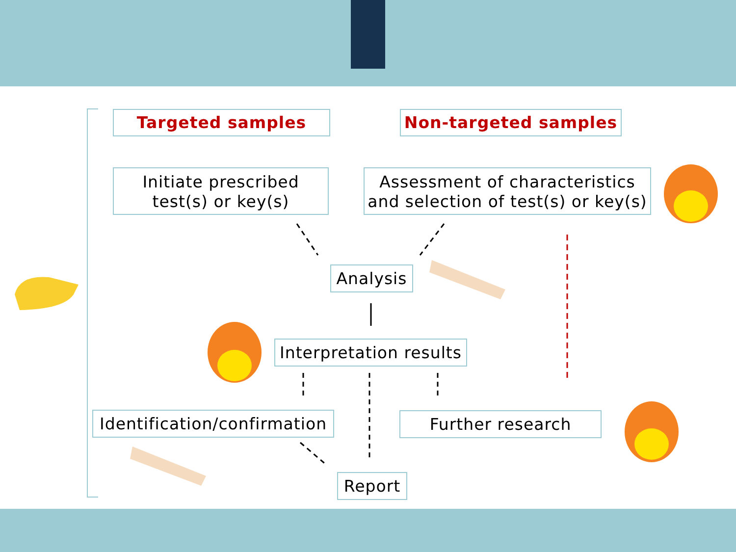Targeted samples Non-targeted samples
Initiate prescribed
test(s) or key(s)
Assessment of characteristics
and selection of test(s) or key(s)
Analysis
Interpretation results
Identification/confirmation
Further research
Report